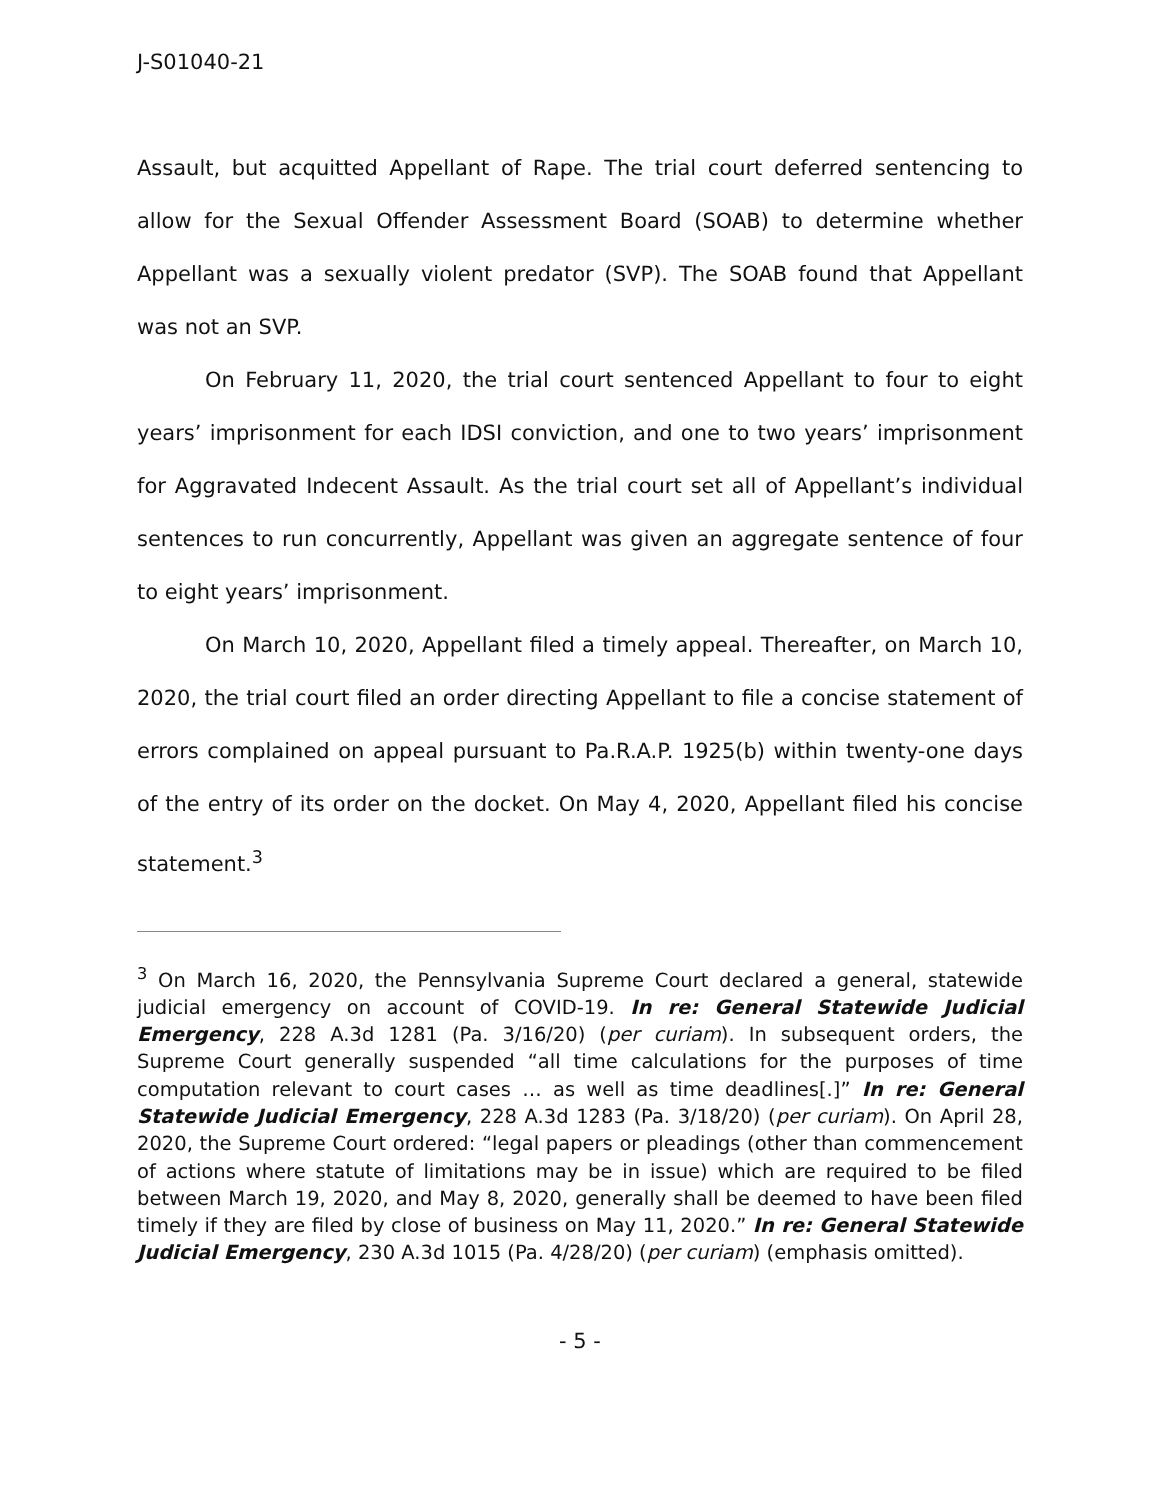J-S01040-21
Assault, but acquitted Appellant of Rape. The trial court deferred sentencing to allow for the Sexual Offender Assessment Board (SOAB) to determine whether Appellant was a sexually violent predator (SVP). The SOAB found that Appellant was not an SVP.
On February 11, 2020, the trial court sentenced Appellant to four to eight years’ imprisonment for each IDSI conviction, and one to two years’ imprisonment for Aggravated Indecent Assault. As the trial court set all of Appellant’s individual sentences to run concurrently, Appellant was given an aggregate sentence of four to eight years’ imprisonment.
On March 10, 2020, Appellant filed a timely appeal. Thereafter, on March 10, 2020, the trial court filed an order directing Appellant to file a concise statement of errors complained on appeal pursuant to Pa.R.A.P. 1925(b) within twenty-one days of the entry of its order on the docket. On May 4, 2020, Appellant filed his concise statement.<sup>3</sup>
<sup>3</sup> On March 16, 2020, the Pennsylvania Supreme Court declared a general, statewide judicial emergency on account of COVID-19. In re: General Statewide Judicial Emergency, 228 A.3d 1281 (Pa. 3/16/20) (per curiam). In subsequent orders, the Supreme Court generally suspended “all time calculations for the purposes of time computation relevant to court cases … as well as time deadlines[.]” In re: General Statewide Judicial Emergency, 228 A.3d 1283 (Pa. 3/18/20) (per curiam). On April 28, 2020, the Supreme Court ordered: “legal papers or pleadings (other than commencement of actions where statute of limitations may be in issue) which are required to be filed between March 19, 2020, and May 8, 2020, generally shall be deemed to have been filed timely if they are filed by close of business on May 11, 2020.” In re: General Statewide Judicial Emergency, 230 A.3d 1015 (Pa. 4/28/20) (per curiam) (emphasis omitted).
- 5 -